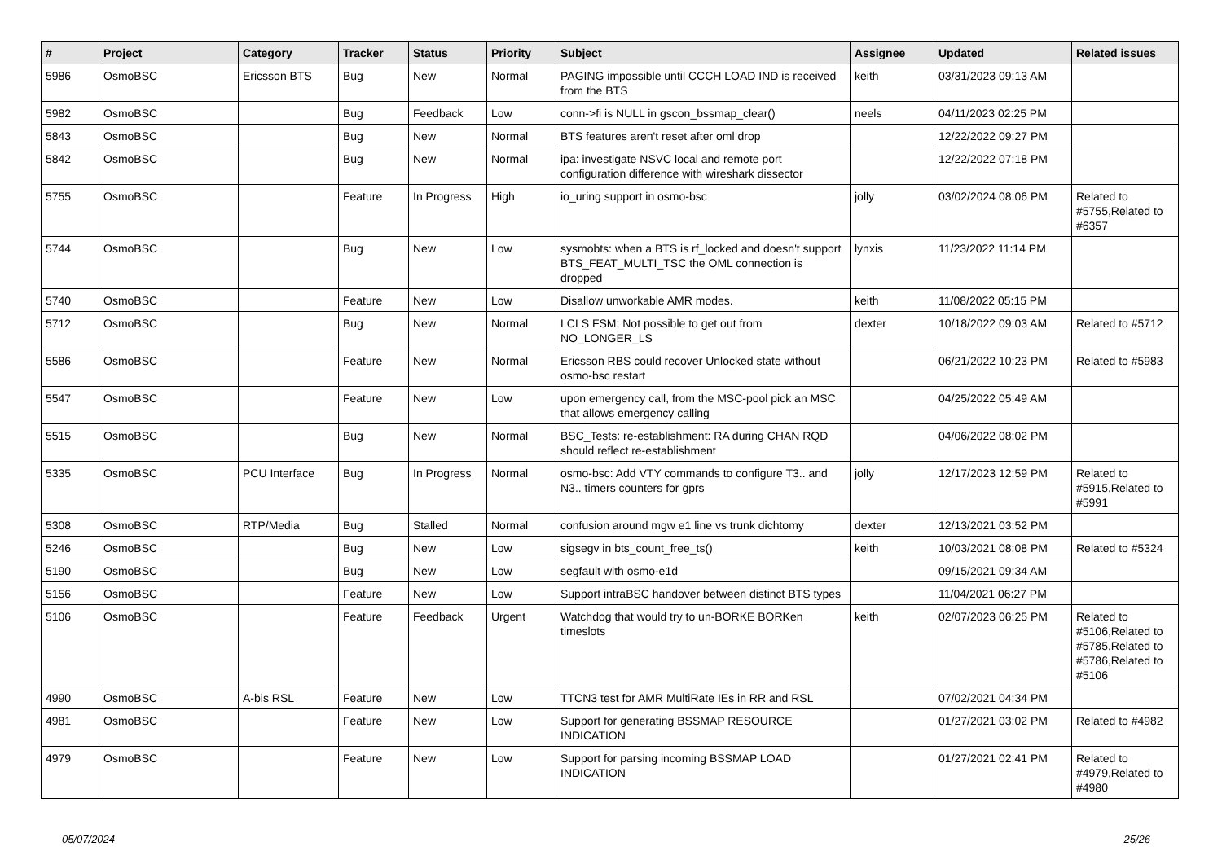| # | Project | Category | Tracker | Status | Priority | Subject | Assignee | Updated | Related issues |
| --- | --- | --- | --- | --- | --- | --- | --- | --- | --- |
| 5986 | OsmoBSC | Ericsson BTS | Bug | New | Normal | PAGING impossible until CCCH LOAD IND is received from the BTS | keith | 03/31/2023 09:13 AM | |
| 5982 | OsmoBSC | | Bug | Feedback | Low | conn->fi is NULL in gscon_bssmap_clear() | neels | 04/11/2023 02:25 PM | |
| 5843 | OsmoBSC | | Bug | New | Normal | BTS features aren't reset after oml drop | | 12/22/2022 09:27 PM | |
| 5842 | OsmoBSC | | Bug | New | Normal | ipa: investigate NSVC local and remote port configuration difference with wireshark dissector | | 12/22/2022 07:18 PM | |
| 5755 | OsmoBSC | | Feature | In Progress | High | io_uring support in osmo-bsc | jolly | 03/02/2024 08:06 PM | Related to #5755,Related to #6357 |
| 5744 | OsmoBSC | | Bug | New | Low | sysmobts: when a BTS is rf_locked and doesn't support BTS_FEAT_MULTI_TSC the OML connection is dropped | lynxis | 11/23/2022 11:14 PM | |
| 5740 | OsmoBSC | | Feature | New | Low | Disallow unworkable AMR modes. | keith | 11/08/2022 05:15 PM | |
| 5712 | OsmoBSC | | Bug | New | Normal | LCLS FSM; Not possible to get out from NO_LONGER_LS | dexter | 10/18/2022 09:03 AM | Related to #5712 |
| 5586 | OsmoBSC | | Feature | New | Normal | Ericsson RBS could recover Unlocked state without osmo-bsc restart | | 06/21/2022 10:23 PM | Related to #5983 |
| 5547 | OsmoBSC | | Feature | New | Low | upon emergency call, from the MSC-pool pick an MSC that allows emergency calling | | 04/25/2022 05:49 AM | |
| 5515 | OsmoBSC | | Bug | New | Normal | BSC_Tests: re-establishment: RA during CHAN RQD should reflect re-establishment | | 04/06/2022 08:02 PM | |
| 5335 | OsmoBSC | PCU Interface | Bug | In Progress | Normal | osmo-bsc: Add VTY commands to configure T3.. and N3.. timers counters for gprs | jolly | 12/17/2023 12:59 PM | Related to #5915,Related to #5991 |
| 5308 | OsmoBSC | RTP/Media | Bug | Stalled | Normal | confusion around mgw e1 line vs trunk dichtomy | dexter | 12/13/2021 03:52 PM | |
| 5246 | OsmoBSC | | Bug | New | Low | sigsegv in bts_count_free_ts() | keith | 10/03/2021 08:08 PM | Related to #5324 |
| 5190 | OsmoBSC | | Bug | New | Low | segfault with osmo-e1d | | 09/15/2021 09:34 AM | |
| 5156 | OsmoBSC | | Feature | New | Low | Support intraBSC handover between distinct BTS types | | 11/04/2021 06:27 PM | |
| 5106 | OsmoBSC | | Feature | Feedback | Urgent | Watchdog that would try to un-BORKE BORKen timeslots | keith | 02/07/2023 06:25 PM | Related to #5106,Related to #5785,Related to #5786,Related to #5106 |
| 4990 | OsmoBSC | A-bis RSL | Feature | New | Low | TTCN3 test for AMR MultiRate IEs in RR and RSL | | 07/02/2021 04:34 PM | |
| 4981 | OsmoBSC | | Feature | New | Low | Support for generating BSSMAP RESOURCE INDICATION | | 01/27/2021 03:02 PM | Related to #4982 |
| 4979 | OsmoBSC | | Feature | New | Low | Support for parsing incoming BSSMAP LOAD INDICATION | | 01/27/2021 02:41 PM | Related to #4979,Related to #4980 |
05/07/2024 25/26